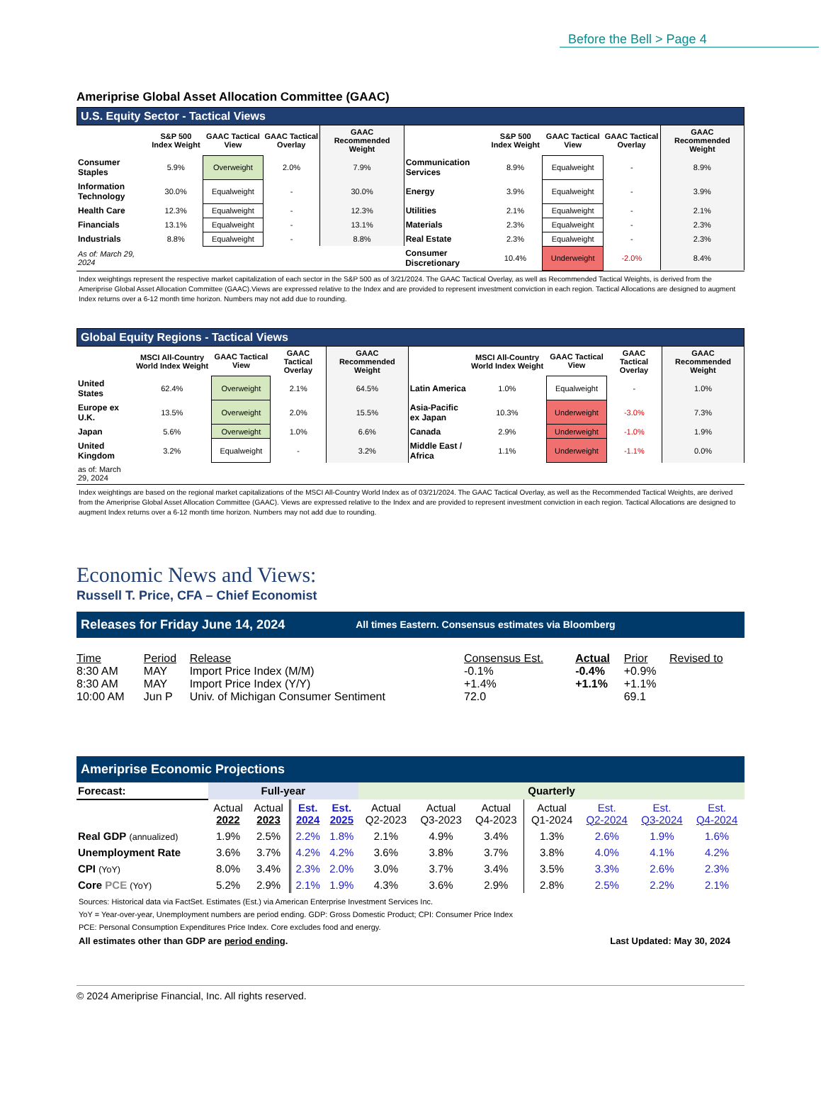Before the Bell > Page 4
Ameriprise Global Asset Allocation Committee (GAAC)
U.S. Equity Sector - Tactical Views
| | S&P 500 Index Weight | GAAC Tactical View | GAAC Tactical Overlay | GAAC Recommended Weight | | S&P 500 Index Weight | GAAC Tactical View | GAAC Tactical Overlay | GAAC Recommended Weight |
| --- | --- | --- | --- | --- | --- | --- | --- | --- | --- |
| Consumer Staples | 5.9% | Overweight | 2.0% | 7.9% | Communication Services | 8.9% | Equalweight | - | 8.9% |
| Information Technology | 30.0% | Equalweight | - | 30.0% | Energy | 3.9% | Equalweight | - | 3.9% |
| Health Care | 12.3% | Equalweight | - | 12.3% | Utilities | 2.1% | Equalweight | - | 2.1% |
| Financials | 13.1% | Equalweight | - | 13.1% | Materials | 2.3% | Equalweight | - | 2.3% |
| Industrials | 8.8% | Equalweight | - | 8.8% | Real Estate | 2.3% | Equalweight | - | 2.3% |
| As of: March 29, 2024 | | | | | Consumer Discretionary | 10.4% | Underweight | -2.0% | 8.4% |
Index weightings represent the respective market capitalization of each sector in the S&P 500 as of 3/21/2024. The GAAC Tactical Overlay, as well as Recommended Tactical Weights, is derived from the Ameriprise Global Asset Allocation Committee (GAAC).Views are expressed relative to the Index and are provided to represent investment conviction in each region. Tactical Allocations are designed to augment Index returns over a 6-12 month time horizon. Numbers may not add due to rounding.
Global Equity Regions - Tactical Views
| | MSCI All-Country World Index Weight | GAAC Tactical View | GAAC Tactical Overlay | GAAC Recommended Weight | | MSCI All-Country World Index Weight | GAAC Tactical View | GAAC Tactical Overlay | GAAC Recommended Weight |
| --- | --- | --- | --- | --- | --- | --- | --- | --- | --- |
| United States | 62.4% | Overweight | 2.1% | 64.5% | Latin America | 1.0% | Equalweight | - | 1.0% |
| Europe ex U.K. | 13.5% | Overweight | 2.0% | 15.5% | Asia-Pacific ex Japan | 10.3% | Underweight | -3.0% | 7.3% |
| Japan | 5.6% | Overweight | 1.0% | 6.6% | Canada | 2.9% | Underweight | -1.0% | 1.9% |
| United Kingdom | 3.2% | Equalweight | - | 3.2% | Middle East / Africa | 1.1% | Underweight | -1.1% | 0.0% |
| as of: March 29, 2024 | | | | | | | | | |
Index weightings are based on the regional market capitalizations of the MSCI All-Country World Index as of 03/21/2024. The GAAC Tactical Overlay, as well as the Recommended Tactical Weights, are derived from the Ameriprise Global Asset Allocation Committee (GAAC). Views are expressed relative to the Index and are provided to represent investment conviction in each region. Tactical Allocations are designed to augment Index returns over a 6-12 month time horizon. Numbers may not add due to rounding.
Economic News and Views:
Russell T. Price, CFA – Chief Economist
Releases for Friday June 14, 2024 All times Eastern. Consensus estimates via Bloomberg
| Time | Period | Release | Consensus Est. | Actual | Prior | Revised to |
| 8:30 AM | MAY | Import Price Index (M/M) | -0.1% | -0.4% | +0.9% | |
| 8:30 AM | MAY | Import Price Index (Y/Y) | +1.4% | +1.1% | +1.1% | |
| 10:00 AM | Jun P | Univ. of Michigan Consumer Sentiment | 72.0 | | 69.1 | |
Ameriprise Economic Projections
| Forecast: | Full-year | | | | Quarterly | | | | | | |
| --- | --- | --- | --- | --- | --- | --- | --- | --- | --- | --- | --- |
| | Actual 2022 | Actual 2023 | Est. 2024 | Est. 2025 | Actual Q2-2023 | Actual Q3-2023 | Actual Q4-2023 | Actual Q1-2024 | Est. Q2-2024 | Est. Q3-2024 | Est. Q4-2024 |
| Real GDP (annualized) | 1.9% | 2.5% | 2.2% | 1.8% | 2.1% | 4.9% | 3.4% | 1.3% | 2.6% | 1.9% | 1.6% |
| Unemployment Rate | 3.6% | 3.7% | 4.2% | 4.2% | 3.6% | 3.8% | 3.7% | 3.8% | 4.0% | 4.1% | 4.2% |
| CPI (YoY) | 8.0% | 3.4% | 2.3% | 2.0% | 3.0% | 3.7% | 3.4% | 3.5% | 3.3% | 2.6% | 2.3% |
| Core PCE (YoY) | 5.2% | 2.9% | 2.1% | 1.9% | 4.3% | 3.6% | 2.9% | 2.8% | 2.5% | 2.2% | 2.1% |
Sources: Historical data via FactSet. Estimates (Est.) via American Enterprise Investment Services Inc.
YoY = Year-over-year, Unemployment numbers are period ending. GDP: Gross Domestic Product; CPI: Consumer Price Index
PCE: Personal Consumption Expenditures Price Index. Core excludes food and energy.
All estimates other than GDP are period ending. Last Updated: May 30, 2024
© 2024 Ameriprise Financial, Inc. All rights reserved.